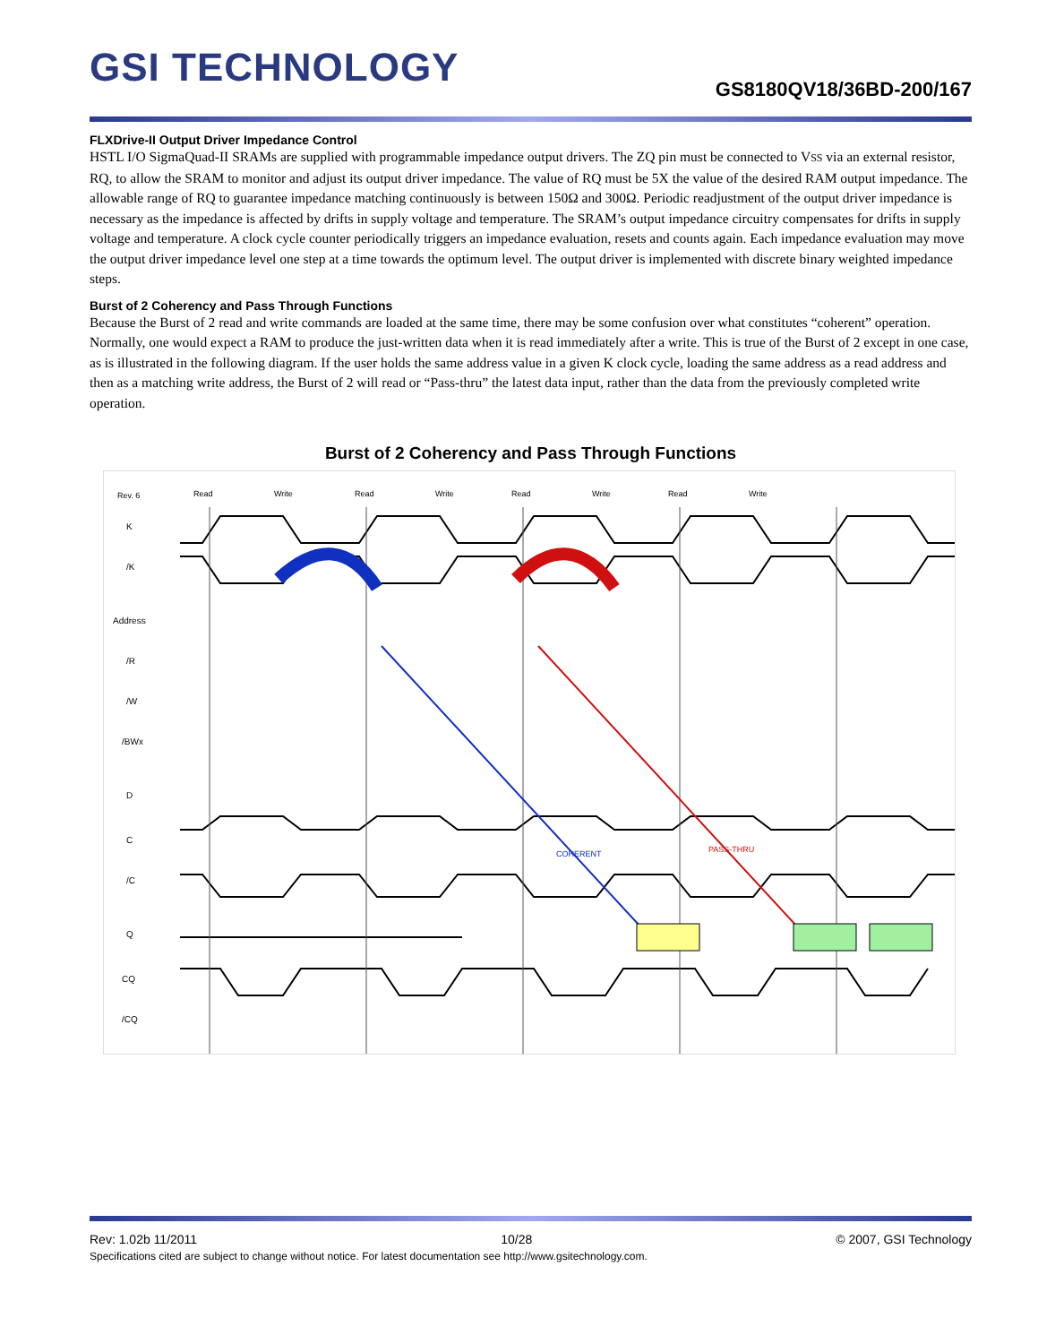GSI TECHNOLOGY GS8180QV18/36BD-200/167
FLXDrive-II Output Driver Impedance Control
HSTL I/O SigmaQuad-II SRAMs are supplied with programmable impedance output drivers. The ZQ pin must be connected to VSS via an external resistor, RQ, to allow the SRAM to monitor and adjust its output driver impedance. The value of RQ must be 5X the value of the desired RAM output impedance. The allowable range of RQ to guarantee impedance matching continuously is between 150Ω and 300Ω. Periodic readjustment of the output driver impedance is necessary as the impedance is affected by drifts in supply voltage and temperature. The SRAM’s output impedance circuitry compensates for drifts in supply voltage and temperature. A clock cycle counter periodically triggers an impedance evaluation, resets and counts again. Each impedance evaluation may move the output driver impedance level one step at a time towards the optimum level. The output driver is implemented with discrete binary weighted impedance steps.
Burst of 2 Coherency and Pass Through Functions
Because the Burst of 2 read and write commands are loaded at the same time, there may be some confusion over what constitutes “coherent” operation. Normally, one would expect a RAM to produce the just-written data when it is read immediately after a write. This is true of the Burst of 2 except in one case, as is illustrated in the following diagram. If the user holds the same address value in a given K clock cycle, loading the same address as a read address and then as a matching write address, the Burst of 2 will read or “Pass-thru” the latest data input, rather than the data from the previously completed write operation.
Burst of 2 Coherency and Pass Through Functions
Rev. 6
Read
Write
Read
Write
Read
Write
Read
Write
K
/K
Address
/R
/W
/BWx
D
C
/C
Q
CQ
/CQ
COHERENT
PASS-THRU
Rev: 1.02b 11/2011 10/28 © 2007, GSI Technology
Specifications cited are subject to change without notice. For latest documentation see http://www.gsitechnology.com.